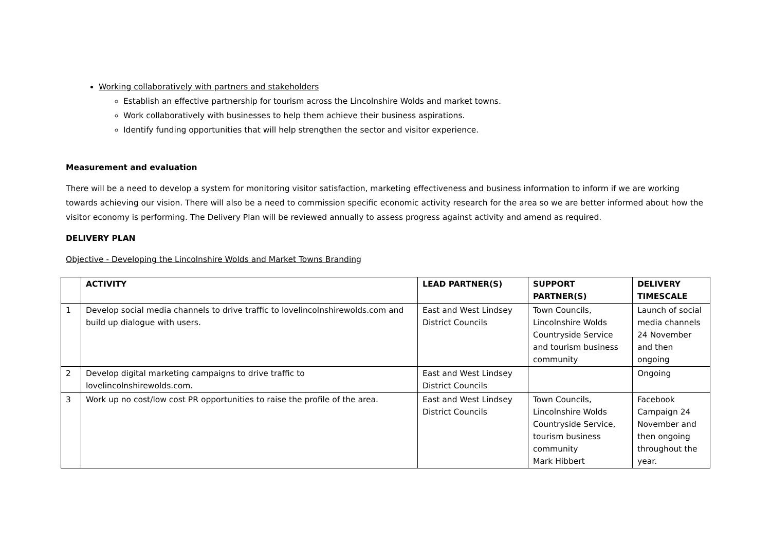Working collaboratively with partners and stakeholders
Establish an effective partnership for tourism across the Lincolnshire Wolds and market towns.
Work collaboratively with businesses to help them achieve their business aspirations.
Identify funding opportunities that will help strengthen the sector and visitor experience.
Measurement and evaluation
There will be a need to develop a system for monitoring visitor satisfaction, marketing effectiveness and business information to inform if we are working towards achieving our vision. There will also be a need to commission specific economic activity research for the area so we are better informed about how the visitor economy is performing. The Delivery Plan will be reviewed annually to assess progress against activity and amend as required.
DELIVERY PLAN
Objective - Developing the Lincolnshire Wolds and Market Towns Branding
| | ACTIVITY | LEAD PARTNER(S) | SUPPORT PARTNER(S) | DELIVERY TIMESCALE |
| --- | --- | --- | --- | --- |
| 1 | Develop social media channels to drive traffic to lovelincolnshirewolds.com and build up dialogue with users. | East and West Lindsey District Councils | Town Councils, Lincolnshire Wolds Countryside Service and tourism business community | Launch of social media channels 24 November and then ongoing |
| 2 | Develop digital marketing campaigns to drive traffic to lovelincolnshirewolds.com. | East and West Lindsey District Councils | | Ongoing |
| 3 | Work up no cost/low cost PR opportunities to raise the profile of the area. | East and West Lindsey District Councils | Town Councils, Lincolnshire Wolds Countryside Service, tourism business community Mark Hibbert | Facebook Campaign 24 November and then ongoing throughout the year. |